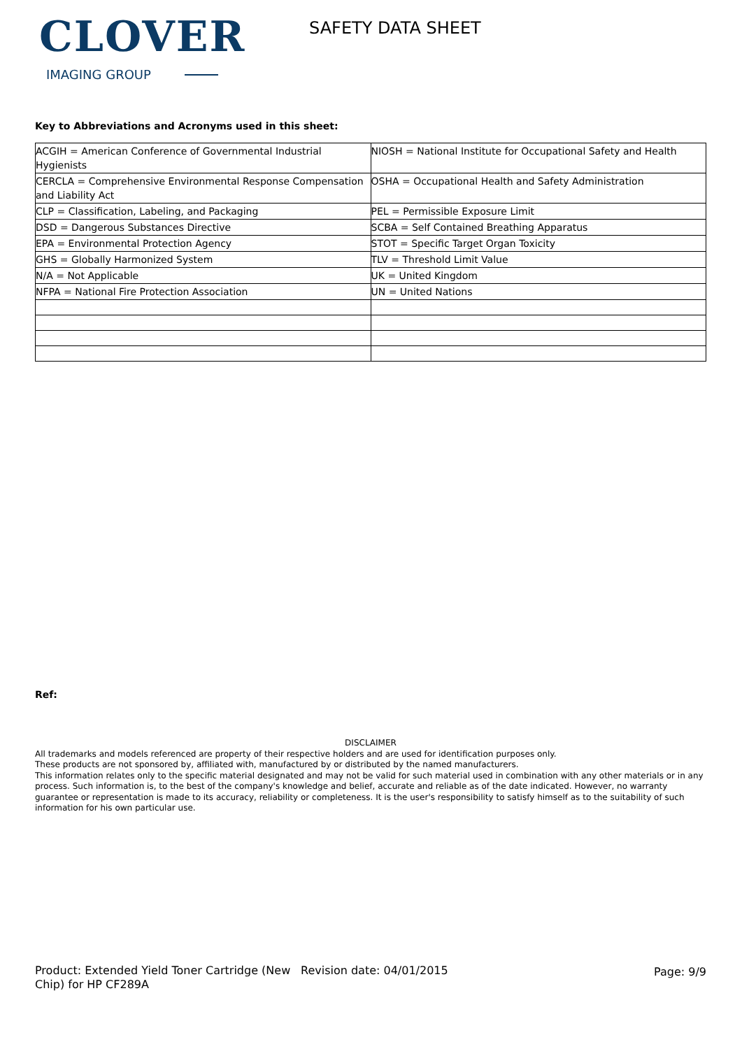CLOVER
IMAGING GROUP
SAFETY DATA SHEET
Key to Abbreviations and Acronyms used in this sheet:
| ACGIH = American Conference of Governmental Industrial Hygienists | NIOSH = National Institute for Occupational Safety and Health |
| CERCLA = Comprehensive Environmental Response Compensation and Liability Act | OSHA = Occupational Health and Safety Administration |
| CLP = Classification, Labeling, and Packaging | PEL = Permissible Exposure Limit |
| DSD = Dangerous Substances Directive | SCBA = Self Contained Breathing Apparatus |
| EPA = Environmental Protection Agency | STOT = Specific Target Organ Toxicity |
| GHS = Globally Harmonized System | TLV = Threshold Limit Value |
| N/A = Not Applicable | UK = United Kingdom |
| NFPA = National Fire Protection Association | UN = United Nations |
Ref:
DISCLAIMER
All trademarks and models referenced are property of their respective holders and are used for identification purposes only.
These products are not sponsored by, affiliated with, manufactured by or distributed by the named manufacturers.
This information relates only to the specific material designated and may not be valid for such material used in combination with any other materials or in any process. Such information is, to the best of the company's knowledge and belief, accurate and reliable as of the date indicated. However, no warranty guarantee or representation is made to its accuracy, reliability or completeness. It is the user's responsibility to satisfy himself as to the suitability of such information for his own particular use.
Product: Extended Yield Toner Cartridge (New Chip) for HP CF289A
Revision date: 04/01/2015 Page: 9/9